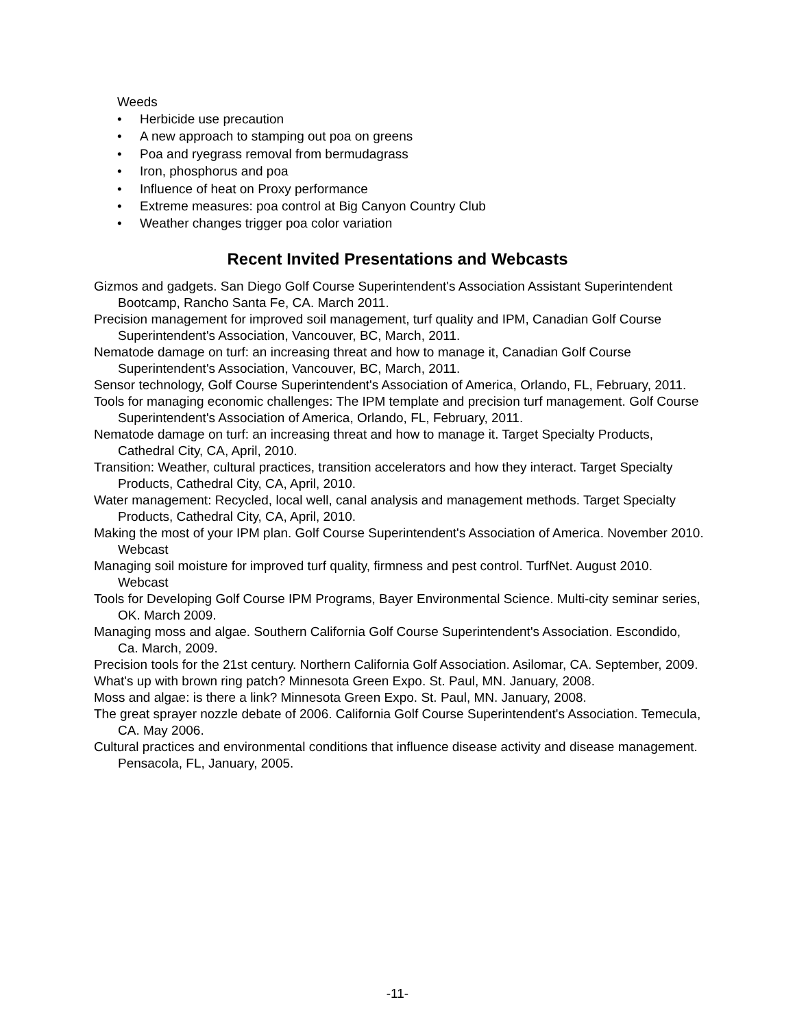Weeds
• Herbicide use precaution
• A new approach to stamping out poa on greens
• Poa and ryegrass removal from bermudagrass
• Iron, phosphorus and poa
• Influence of heat on Proxy performance
• Extreme measures: poa control at Big Canyon Country Club
• Weather changes trigger poa color variation
Recent Invited Presentations and Webcasts
Gizmos and gadgets. San Diego Golf Course Superintendent's Association Assistant Superintendent Bootcamp, Rancho Santa Fe, CA. March 2011.
Precision management for improved soil management, turf quality and IPM, Canadian Golf Course Superintendent's Association, Vancouver, BC, March, 2011.
Nematode damage on turf: an increasing threat and how to manage it, Canadian Golf Course Superintendent's Association, Vancouver, BC, March, 2011.
Sensor technology, Golf Course Superintendent's Association of America, Orlando, FL, February, 2011.
Tools for managing economic challenges: The IPM template and precision turf management. Golf Course Superintendent's Association of America, Orlando, FL, February, 2011.
Nematode damage on turf: an increasing threat and how to manage it. Target Specialty Products, Cathedral City, CA, April, 2010.
Transition: Weather, cultural practices, transition accelerators and how they interact. Target Specialty Products, Cathedral City, CA, April, 2010.
Water management: Recycled, local well, canal analysis and management methods. Target Specialty Products, Cathedral City, CA, April, 2010.
Making the most of your IPM plan. Golf Course Superintendent's Association of America. November 2010. Webcast
Managing soil moisture for improved turf quality, firmness and pest control. TurfNet. August 2010. Webcast
Tools for Developing Golf Course IPM Programs, Bayer Environmental Science. Multi-city seminar series, OK. March 2009.
Managing moss and algae. Southern California Golf Course Superintendent's Association. Escondido, Ca. March, 2009.
Precision tools for the 21st century. Northern California Golf Association. Asilomar, CA. September, 2009.
What's up with brown ring patch? Minnesota Green Expo. St. Paul, MN. January, 2008.
Moss and algae: is there a link? Minnesota Green Expo. St. Paul, MN. January, 2008.
The great sprayer nozzle debate of 2006. California Golf Course Superintendent's Association. Temecula, CA. May 2006.
Cultural practices and environmental conditions that influence disease activity and disease management. Pensacola, FL, January, 2005.
-11-